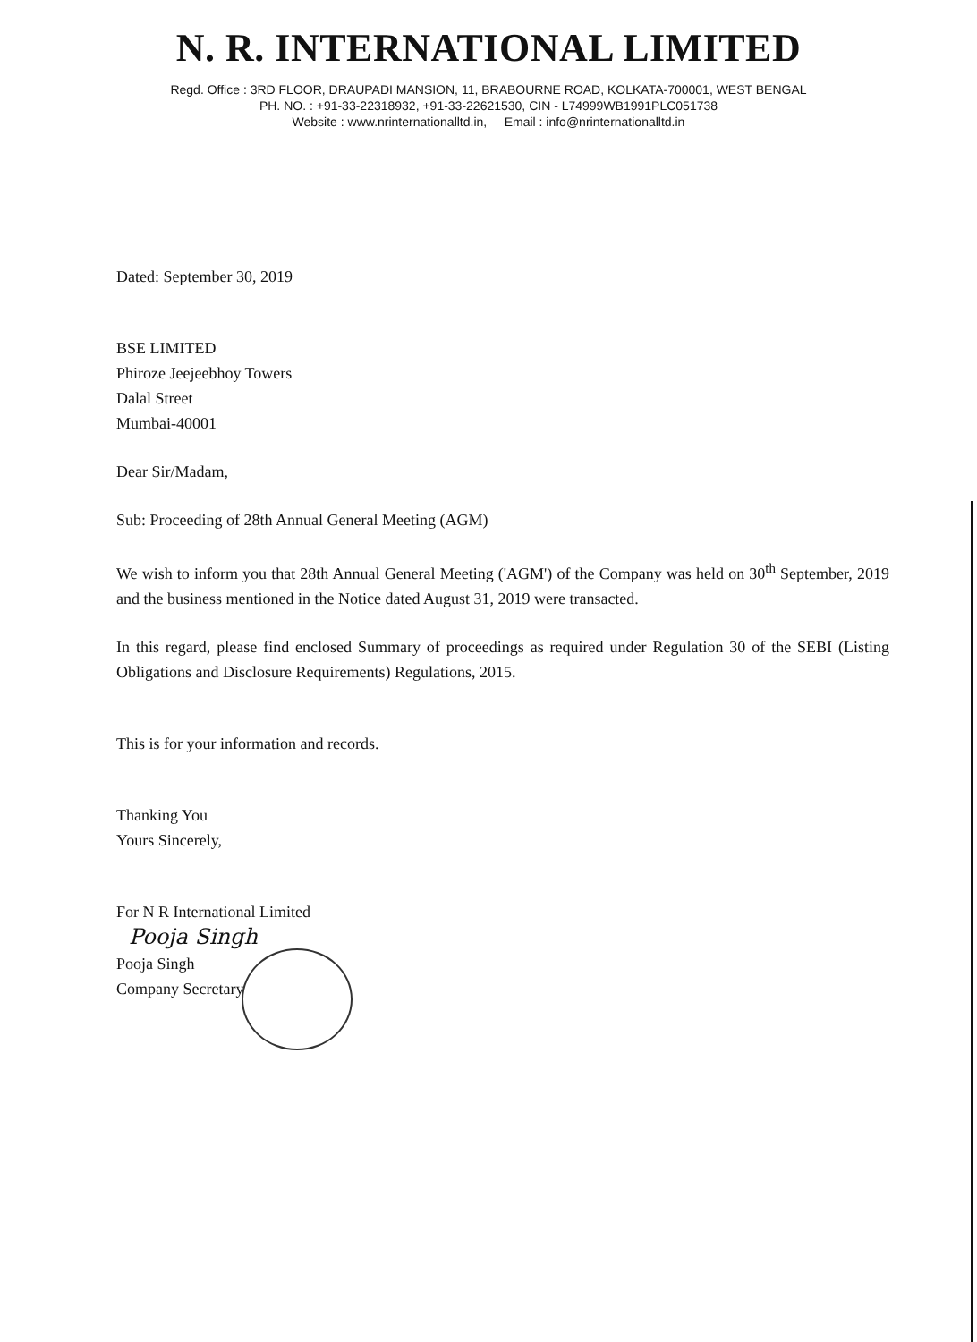N. R. INTERNATIONAL LIMITED
Regd. Office : 3RD FLOOR, DRAUPADI MANSION, 11, BRABOURNE ROAD, KOLKATA-700001, WEST BENGAL
PH. NO. : +91-33-22318932, +91-33-22621530, CIN - L74999WB1991PLC051738
Website : www.nrinternationalltd.in, Email : info@nrinternationalltd.in
Dated: September 30, 2019
BSE LIMITED
Phiroze Jeejeebhoy Towers
Dalal Street
Mumbai-40001
Dear Sir/Madam,
Sub: Proceeding of 28th Annual General Meeting (AGM)
We wish to inform you that 28th Annual General Meeting ('AGM') of the Company was held on 30<sup>th</sup> September, 2019 and the business mentioned in the Notice dated August 31, 2019 were transacted.
In this regard, please find enclosed Summary of proceedings as required under Regulation 30 of the SEBI (Listing Obligations and Disclosure Requirements) Regulations, 2015.
This is for your information and records.
Thanking You
Yours Sincerely,
For N R International Limited
Pooja Singh
Pooja Singh
Company Secretary